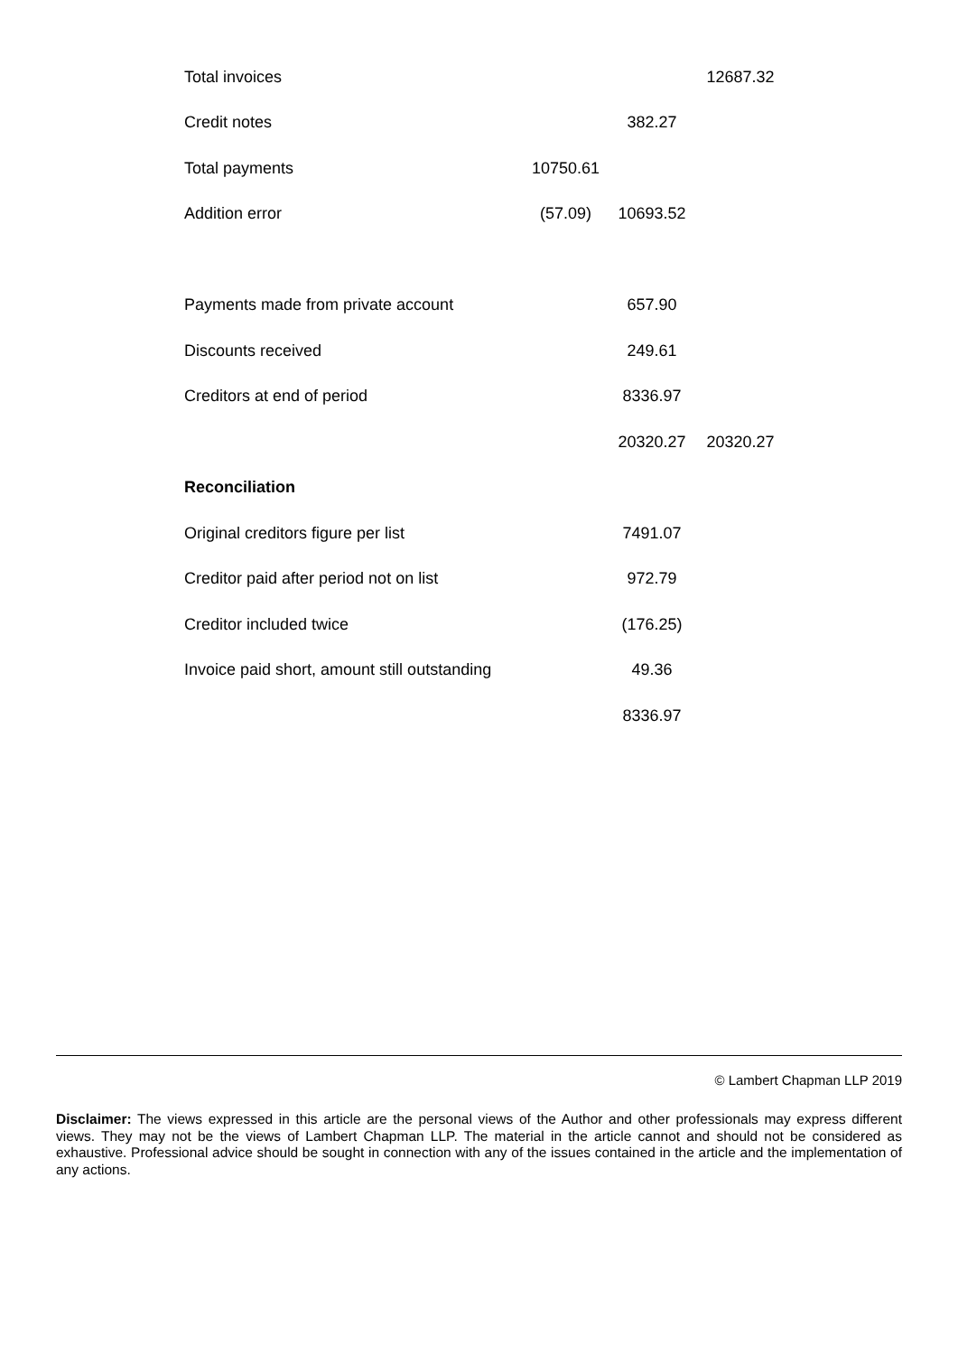| Total invoices | | | 12687.32 |
| Credit notes | | 382.27 | |
| Total payments | 10750.61 | | |
| Addition error | (57.09) | 10693.52 | |
| Payments made from private account | | 657.90 | |
| Discounts received | | 249.61 | |
| Creditors at end of period | | 8336.97 | |
| | | 20320.27 | 20320.27 |
| Reconciliation | | | |
| Original creditors figure per list | | 7491.07 | |
| Creditor paid after period not on list | | 972.79 | |
| Creditor included twice | | (176.25) | |
| Invoice paid short, amount still outstanding | | 49.36 | |
| | | 8336.97 | |
© Lambert Chapman LLP 2019
Disclaimer: The views expressed in this article are the personal views of the Author and other professionals may express different views. They may not be the views of Lambert Chapman LLP. The material in the article cannot and should not be considered as exhaustive. Professional advice should be sought in connection with any of the issues contained in the article and the implementation of any actions.